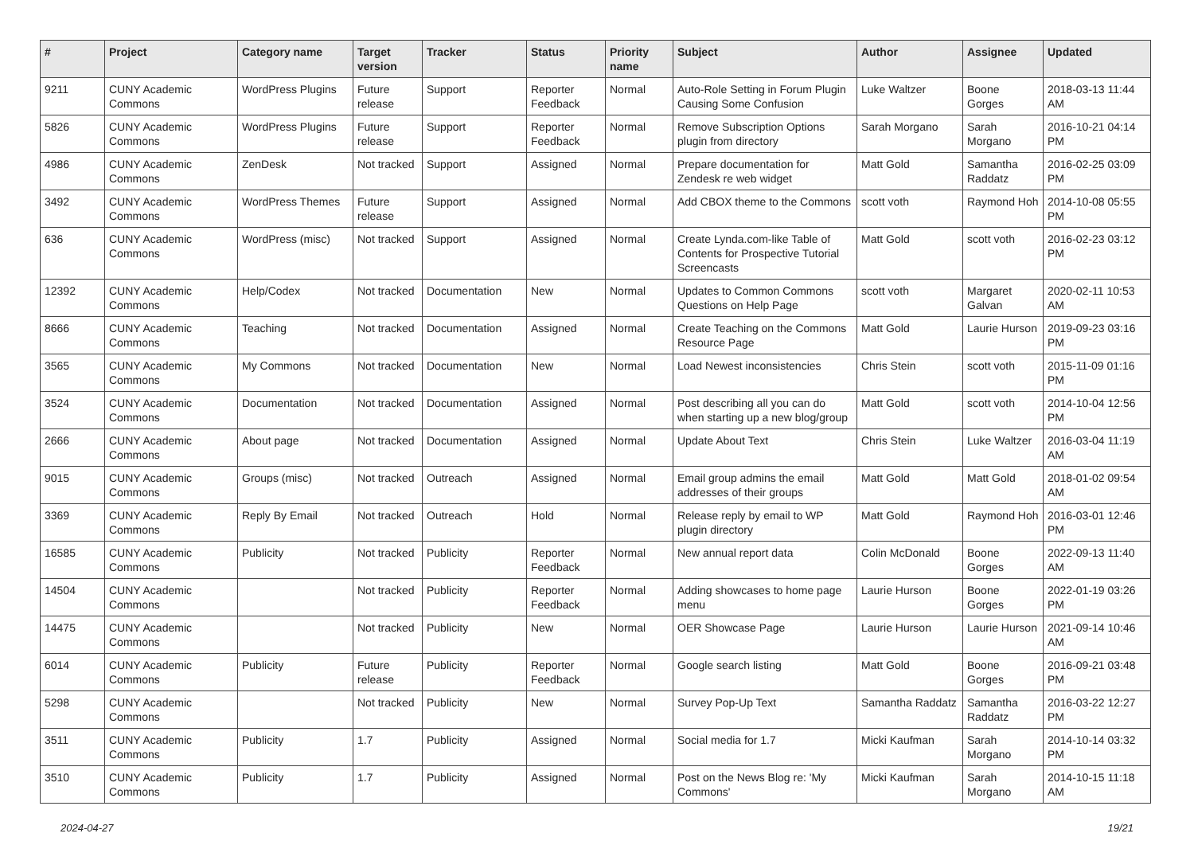| # | Project | Category name | Target version | Tracker | Status | Priority name | Subject | Author | Assignee | Updated |
| --- | --- | --- | --- | --- | --- | --- | --- | --- | --- | --- |
| 9211 | CUNY Academic Commons | WordPress Plugins | Future release | Support | Reporter Feedback | Normal | Auto-Role Setting in Forum Plugin Causing Some Confusion | Luke Waltzer | Boone Gorges | 2018-03-13 11:44 AM |
| 5826 | CUNY Academic Commons | WordPress Plugins | Future release | Support | Reporter Feedback | Normal | Remove Subscription Options plugin from directory | Sarah Morgano | Sarah Morgano | 2016-10-21 04:14 PM |
| 4986 | CUNY Academic Commons | ZenDesk | Not tracked | Support | Assigned | Normal | Prepare documentation for Zendesk re web widget | Matt Gold | Samantha Raddatz | 2016-02-25 03:09 PM |
| 3492 | CUNY Academic Commons | WordPress Themes | Future release | Support | Assigned | Normal | Add CBOX theme to the Commons | scott voth | Raymond Hoh | 2014-10-08 05:55 PM |
| 636 | CUNY Academic Commons | WordPress (misc) | Not tracked | Support | Assigned | Normal | Create Lynda.com-like Table of Contents for Prospective Tutorial Screencasts | Matt Gold | scott voth | 2016-02-23 03:12 PM |
| 12392 | CUNY Academic Commons | Help/Codex | Not tracked | Documentation | New | Normal | Updates to Common Commons Questions on Help Page | scott voth | Margaret Galvan | 2020-02-11 10:53 AM |
| 8666 | CUNY Academic Commons | Teaching | Not tracked | Documentation | Assigned | Normal | Create Teaching on the Commons Resource Page | Matt Gold | Laurie Hurson | 2019-09-23 03:16 PM |
| 3565 | CUNY Academic Commons | My Commons | Not tracked | Documentation | New | Normal | Load Newest inconsistencies | Chris Stein | scott voth | 2015-11-09 01:16 PM |
| 3524 | CUNY Academic Commons | Documentation | Not tracked | Documentation | Assigned | Normal | Post describing all you can do when starting up a new blog/group | Matt Gold | scott voth | 2014-10-04 12:56 PM |
| 2666 | CUNY Academic Commons | About page | Not tracked | Documentation | Assigned | Normal | Update About Text | Chris Stein | Luke Waltzer | 2016-03-04 11:19 AM |
| 9015 | CUNY Academic Commons | Groups (misc) | Not tracked | Outreach | Assigned | Normal | Email group admins the email addresses of their groups | Matt Gold | Matt Gold | 2018-01-02 09:54 AM |
| 3369 | CUNY Academic Commons | Reply By Email | Not tracked | Outreach | Hold | Normal | Release reply by email to WP plugin directory | Matt Gold | Raymond Hoh | 2016-03-01 12:46 PM |
| 16585 | CUNY Academic Commons | Publicity | Not tracked | Publicity | Reporter Feedback | Normal | New annual report data | Colin McDonald | Boone Gorges | 2022-09-13 11:40 AM |
| 14504 | CUNY Academic Commons | | Not tracked | Publicity | Reporter Feedback | Normal | Adding showcases to home page menu | Laurie Hurson | Boone Gorges | 2022-01-19 03:26 PM |
| 14475 | CUNY Academic Commons | | Not tracked | Publicity | New | Normal | OER Showcase Page | Laurie Hurson | Laurie Hurson | 2021-09-14 10:46 AM |
| 6014 | CUNY Academic Commons | Publicity | Future release | Publicity | Reporter Feedback | Normal | Google search listing | Matt Gold | Boone Gorges | 2016-09-21 03:48 PM |
| 5298 | CUNY Academic Commons | | Not tracked | Publicity | New | Normal | Survey Pop-Up Text | Samantha Raddatz | Samantha Raddatz | 2016-03-22 12:27 PM |
| 3511 | CUNY Academic Commons | Publicity | 1.7 | Publicity | Assigned | Normal | Social media for 1.7 | Micki Kaufman | Sarah Morgano | 2014-10-14 03:32 PM |
| 3510 | CUNY Academic Commons | Publicity | 1.7 | Publicity | Assigned | Normal | Post on the News Blog re: 'My Commons' | Micki Kaufman | Sarah Morgano | 2014-10-15 11:18 AM |
2024-04-27 19/21